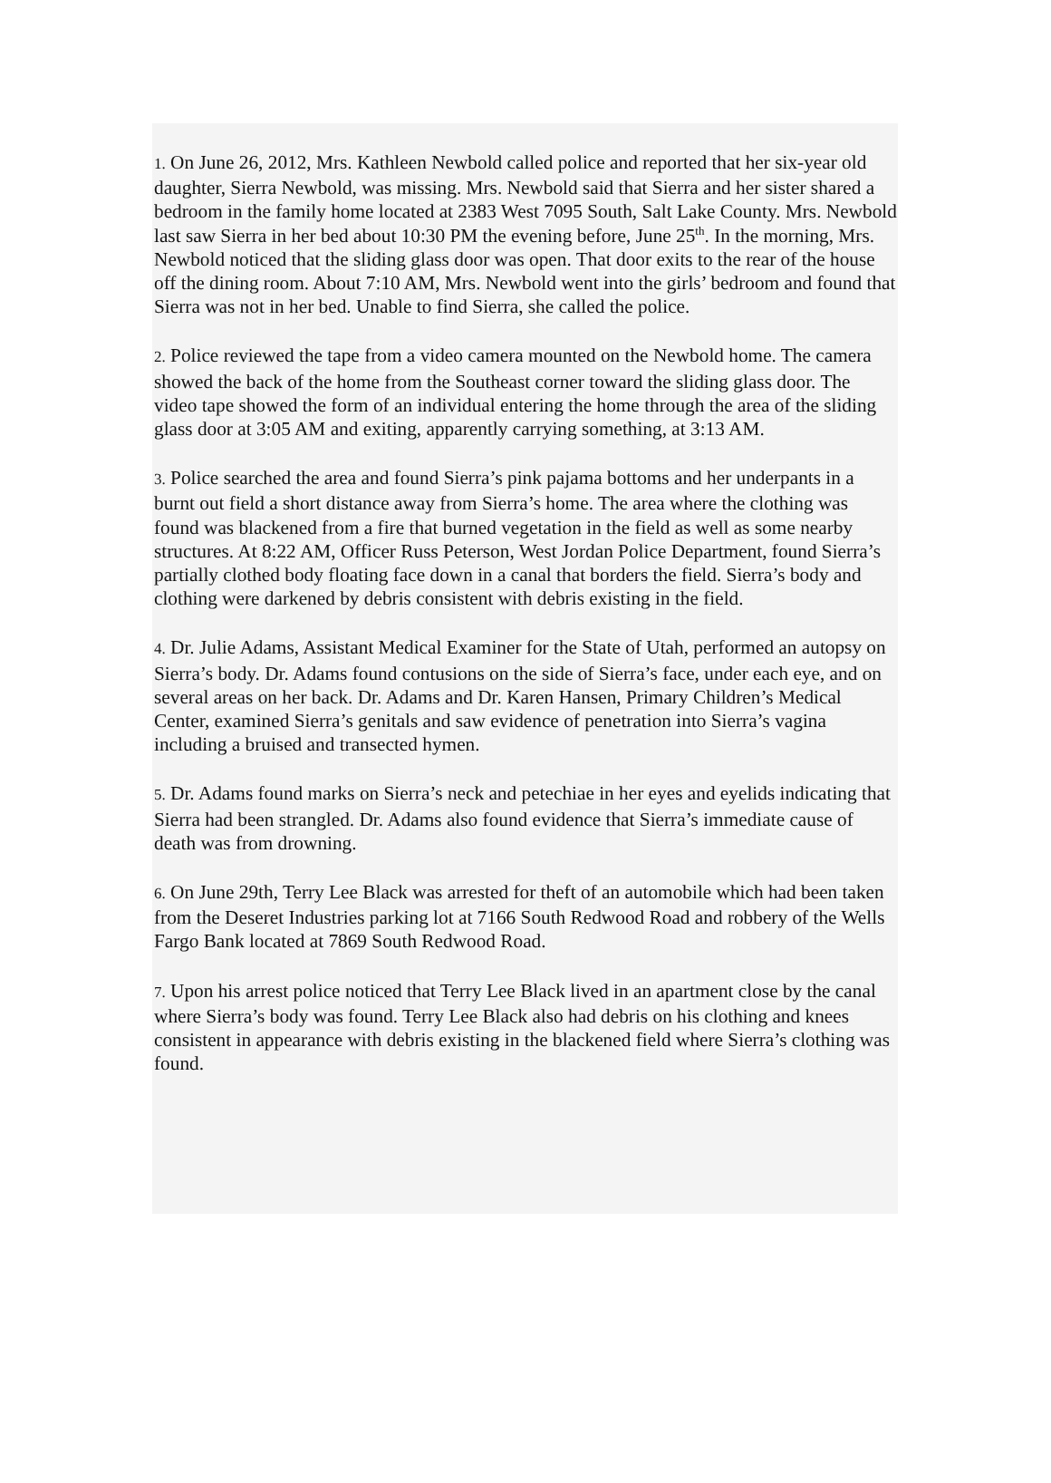1. On June 26, 2012, Mrs. Kathleen Newbold called police and reported that her six-year old daughter, Sierra Newbold, was missing. Mrs. Newbold said that Sierra and her sister shared a bedroom in the family home located at 2383 West 7095 South, Salt Lake County. Mrs. Newbold last saw Sierra in her bed about 10:30 PM the evening before, June 25<sup>th</sup>. In the morning, Mrs. Newbold noticed that the sliding glass door was open. That door exits to the rear of the house off the dining room. About 7:10 AM, Mrs. Newbold went into the girls’ bedroom and found that Sierra was not in her bed. Unable to find Sierra, she called the police.
2. Police reviewed the tape from a video camera mounted on the Newbold home. The camera showed the back of the home from the Southeast corner toward the sliding glass door. The video tape showed the form of an individual entering the home through the area of the sliding glass door at 3:05 AM and exiting, apparently carrying something, at 3:13 AM.
3. Police searched the area and found Sierra’s pink pajama bottoms and her underpants in a burnt out field a short distance away from Sierra’s home. The area where the clothing was found was blackened from a fire that burned vegetation in the field as well as some nearby structures. At 8:22 AM, Officer Russ Peterson, West Jordan Police Department, found Sierra’s partially clothed body floating face down in a canal that borders the field. Sierra’s body and clothing were darkened by debris consistent with debris existing in the field.
4. Dr. Julie Adams, Assistant Medical Examiner for the State of Utah, performed an autopsy on Sierra’s body. Dr. Adams found contusions on the side of Sierra’s face, under each eye, and on several areas on her back. Dr. Adams and Dr. Karen Hansen, Primary Children’s Medical Center, examined Sierra’s genitals and saw evidence of penetration into Sierra’s vagina including a bruised and transected hymen.
5. Dr. Adams found marks on Sierra’s neck and petechiae in her eyes and eyelids indicating that Sierra had been strangled. Dr. Adams also found evidence that Sierra’s immediate cause of death was from drowning.
6. On June 29th, Terry Lee Black was arrested for theft of an automobile which had been taken from the Deseret Industries parking lot at 7166 South Redwood Road and robbery of the Wells Fargo Bank located at 7869 South Redwood Road.
7. Upon his arrest police noticed that Terry Lee Black lived in an apartment close by the canal where Sierra’s body was found. Terry Lee Black also had debris on his clothing and knees consistent in appearance with debris existing in the blackened field where Sierra’s clothing was found.